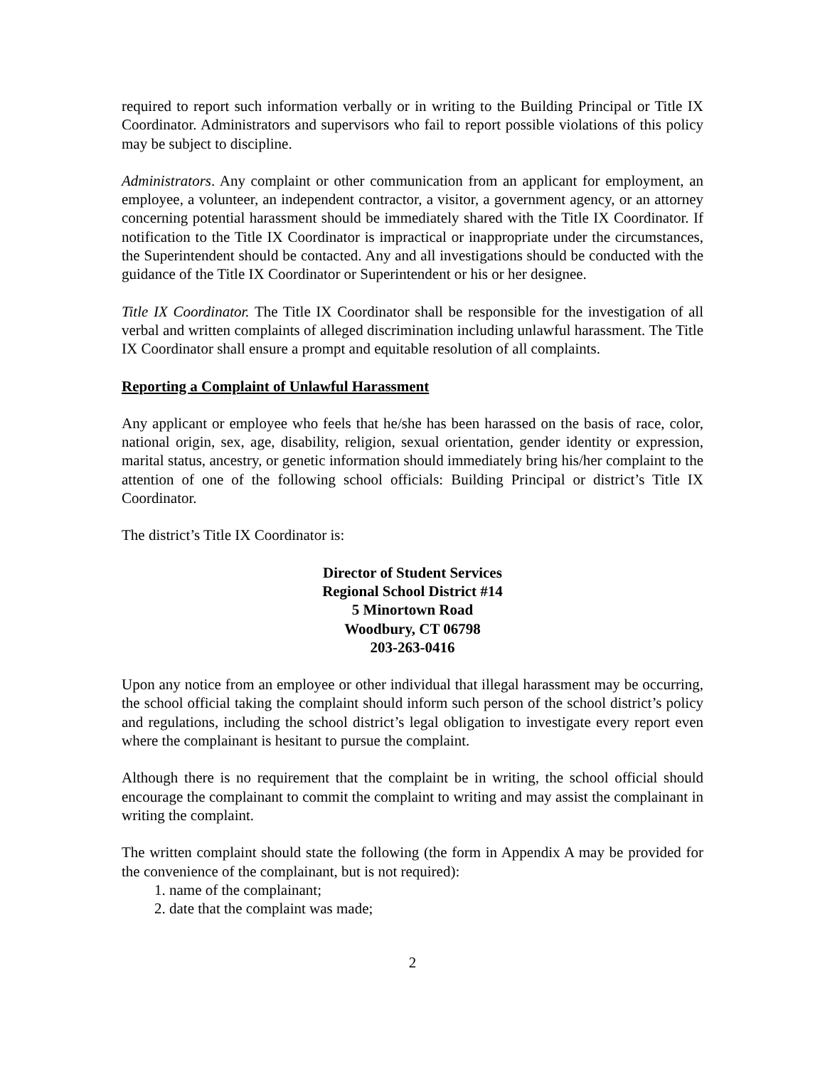required to report such information verbally or in writing to the Building Principal or Title IX Coordinator. Administrators and supervisors who fail to report possible violations of this policy may be subject to discipline.
Administrators. Any complaint or other communication from an applicant for employment, an employee, a volunteer, an independent contractor, a visitor, a government agency, or an attorney concerning potential harassment should be immediately shared with the Title IX Coordinator. If notification to the Title IX Coordinator is impractical or inappropriate under the circumstances, the Superintendent should be contacted. Any and all investigations should be conducted with the guidance of the Title IX Coordinator or Superintendent or his or her designee.
Title IX Coordinator. The Title IX Coordinator shall be responsible for the investigation of all verbal and written complaints of alleged discrimination including unlawful harassment. The Title IX Coordinator shall ensure a prompt and equitable resolution of all complaints.
Reporting a Complaint of Unlawful Harassment
Any applicant or employee who feels that he/she has been harassed on the basis of race, color, national origin, sex, age, disability, religion, sexual orientation, gender identity or expression, marital status, ancestry, or genetic information should immediately bring his/her complaint to the attention of one of the following school officials: Building Principal or district’s Title IX Coordinator.
The district’s Title IX Coordinator is:
Director of Student Services
Regional School District #14
5 Minortown Road
Woodbury, CT 06798
203-263-0416
Upon any notice from an employee or other individual that illegal harassment may be occurring, the school official taking the complaint should inform such person of the school district’s policy and regulations, including the school district’s legal obligation to investigate every report even where the complainant is hesitant to pursue the complaint.
Although there is no requirement that the complaint be in writing, the school official should encourage the complainant to commit the complaint to writing and may assist the complainant in writing the complaint.
The written complaint should state the following (the form in Appendix A may be provided for the convenience of the complainant, but is not required):
1. name of the complainant;
2. date that the complaint was made;
2